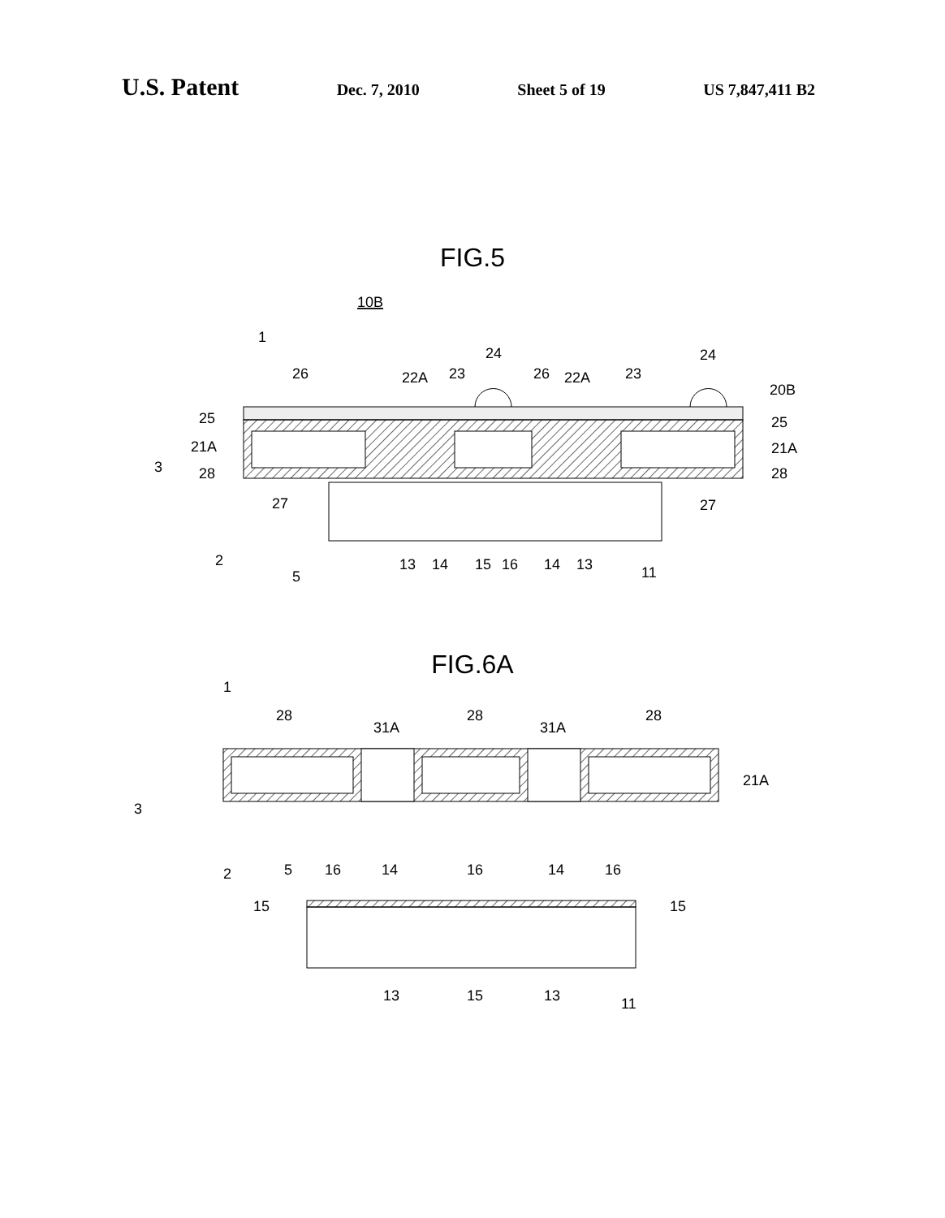U.S. Patent Dec. 7, 2010 Sheet 5 of 19 US 7,847,411 B2
FIG.5
10B
26
25
21A
3
28
27
2
5
1
22A
23
24
26
22A
23
24
20B
25
21A
28
27
13
14
15
16
14
13
11
FIG.6A
1
28
31A
28
31A
28
21A
3
2
5
16
14
16
14
16
15
15
13
15
13
11